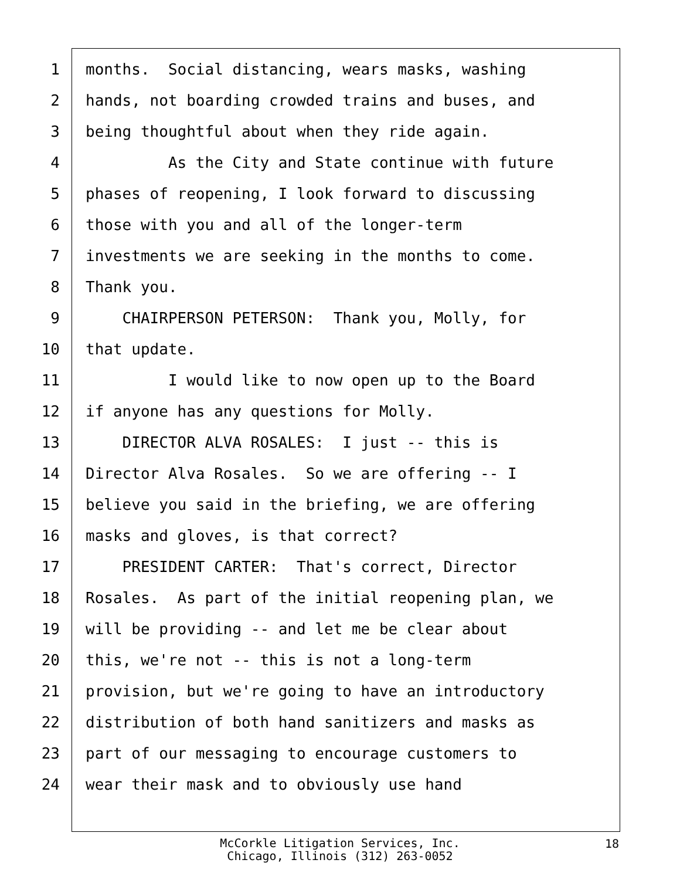1 months. Social distancing, wears masks, washing
2 hands, not boarding crowded trains and buses, and
3 being thoughtful about when they ride again.
4 As the City and State continue with future
5 phases of reopening, I look forward to discussing
6 those with you and all of the longer-term
7 investments we are seeking in the months to come.
8 Thank you.
9 CHAIRPERSON PETERSON: Thank you, Molly, for
10 that update.
11 I would like to now open up to the Board
12 if anyone has any questions for Molly.
13 DIRECTOR ALVA ROSALES: I just -- this is
14 Director Alva Rosales. So we are offering -- I
15 believe you said in the briefing, we are offering
16 masks and gloves, is that correct?
17 PRESIDENT CARTER: That's correct, Director
18 Rosales. As part of the initial reopening plan, we
19 will be providing -- and let me be clear about
20 this, we're not -- this is not a long-term
21 provision, but we're going to have an introductory
22 distribution of both hand sanitizers and masks as
23 part of our messaging to encourage customers to
24 wear their mask and to obviously use hand
McCorkle Litigation Services, Inc.
Chicago, Illinois (312) 263-0052
18